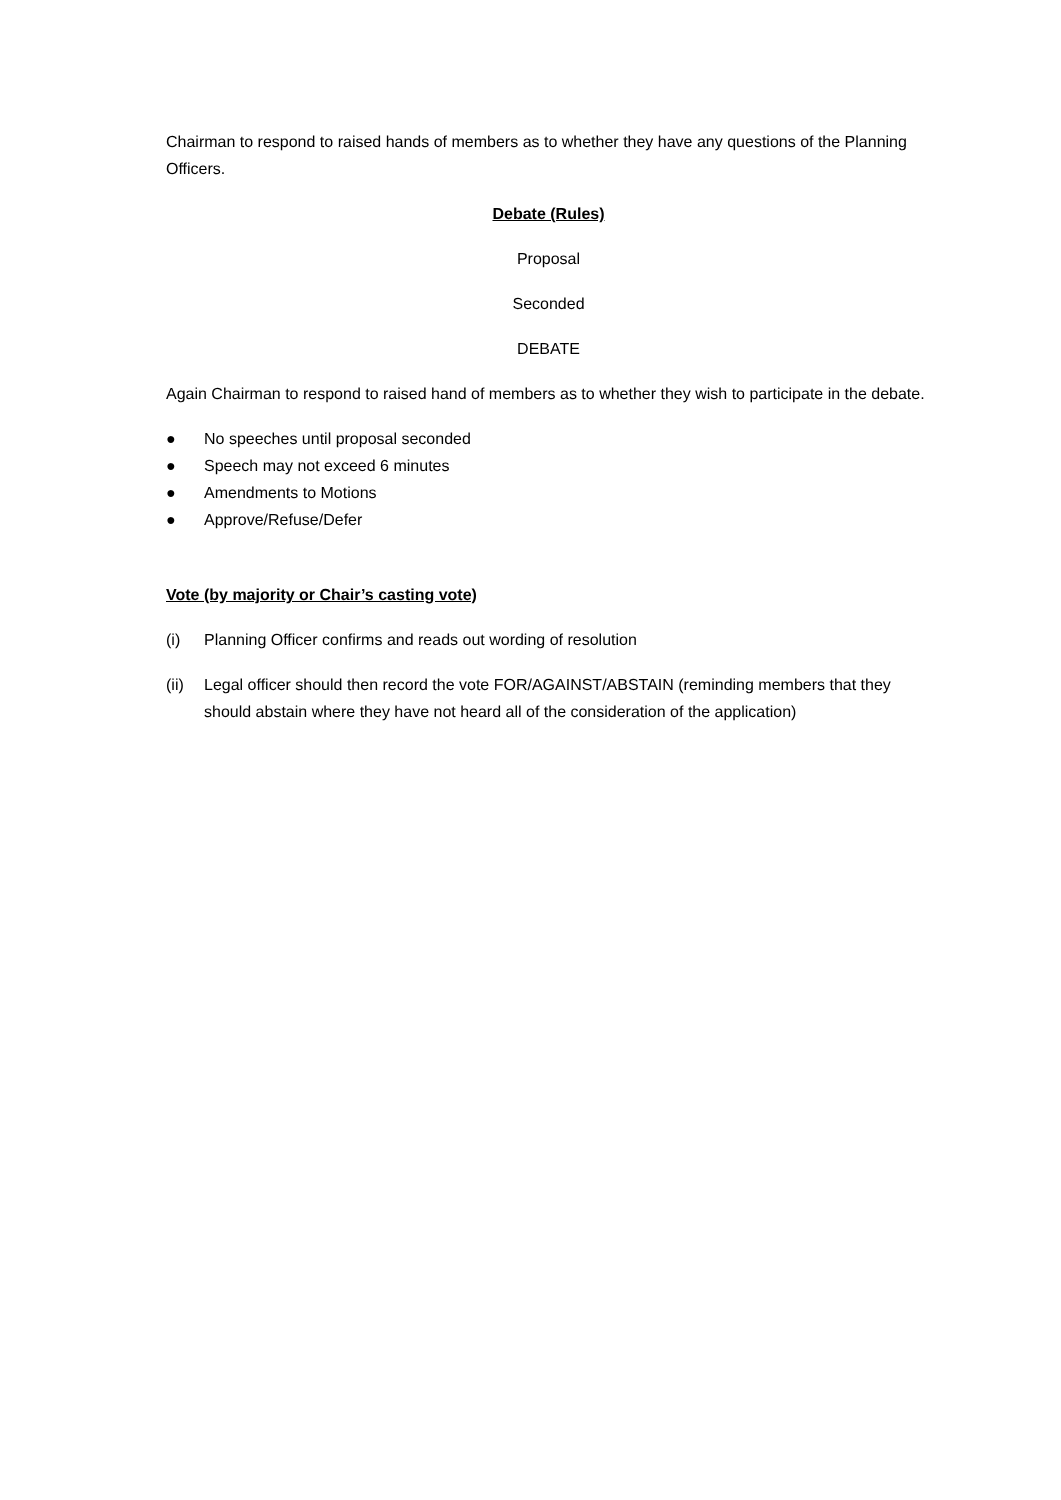Chairman to respond to raised hands of members as to whether they have any questions of the Planning Officers.
Debate (Rules)
Proposal
Seconded
DEBATE
Again Chairman to respond to raised hand of members as to whether they wish to participate in the debate.
● No speeches until proposal seconded
● Speech may not exceed 6 minutes
● Amendments to Motions
● Approve/Refuse/Defer
Vote (by majority or Chair’s casting vote)
(i) Planning Officer confirms and reads out wording of resolution
(ii) Legal officer should then record the vote FOR/AGAINST/ABSTAIN (reminding members that they should abstain where they have not heard all of the consideration of the application)